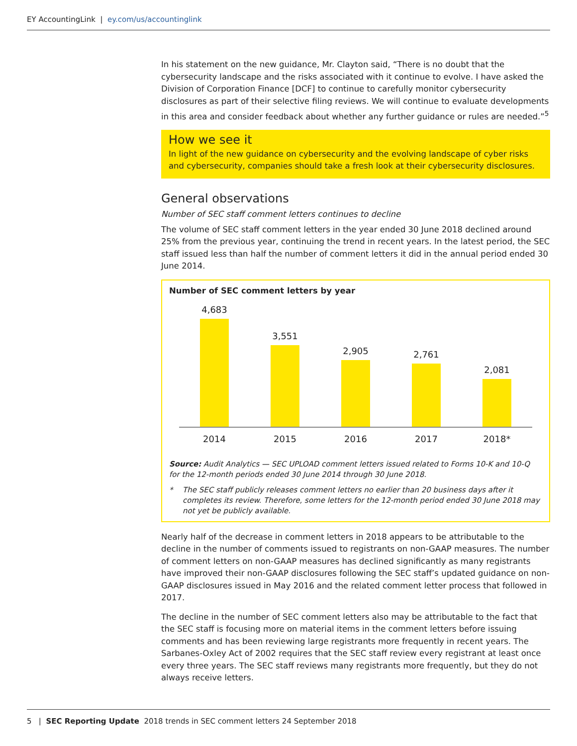EY AccountingLink | ey.com/us/accountinglink
In his statement on the new guidance, Mr. Clayton said, “There is no doubt that the cybersecurity landscape and the risks associated with it continue to evolve. I have asked the Division of Corporation Finance [DCF] to continue to carefully monitor cybersecurity disclosures as part of their selective filing reviews. We will continue to evaluate developments in this area and consider feedback about whether any further guidance or rules are needed.”<sup>5</sup>
How we see it
In light of the new guidance on cybersecurity and the evolving landscape of cyber risks and cybersecurity, companies should take a fresh look at their cybersecurity disclosures.
General observations
Number of SEC staff comment letters continues to decline
The volume of SEC staff comment letters in the year ended 30 June 2018 declined around 25% from the previous year, continuing the trend in recent years. In the latest period, the SEC staff issued less than half the number of comment letters it did in the annual period ended 30 June 2014.
Number of SEC comment letters by year
4,683
3,551
2,905
2,761
2,081
2014 2015 2016 2017 2018*
Source: Audit Analytics — SEC UPLOAD comment letters issued related to Forms 10-K and 10-Q for the 12-month periods ended 30 June 2014 through 30 June 2018.
* The SEC staff publicly releases comment letters no earlier than 20 business days after it completes its review. Therefore, some letters for the 12-month period ended 30 June 2018 may not yet be publicly available.
Nearly half of the decrease in comment letters in 2018 appears to be attributable to the decline in the number of comments issued to registrants on non-GAAP measures. The number of comment letters on non-GAAP measures has declined significantly as many registrants have improved their non-GAAP disclosures following the SEC staff’s updated guidance on non-GAAP disclosures issued in May 2016 and the related comment letter process that followed in 2017.
The decline in the number of SEC comment letters also may be attributable to the fact that the SEC staff is focusing more on material items in the comment letters before issuing comments and has been reviewing large registrants more frequently in recent years. The Sarbanes-Oxley Act of 2002 requires that the SEC staff review every registrant at least once every three years. The SEC staff reviews many registrants more frequently, but they do not always receive letters.
5 | SEC Reporting Update 2018 trends in SEC comment letters 24 September 2018